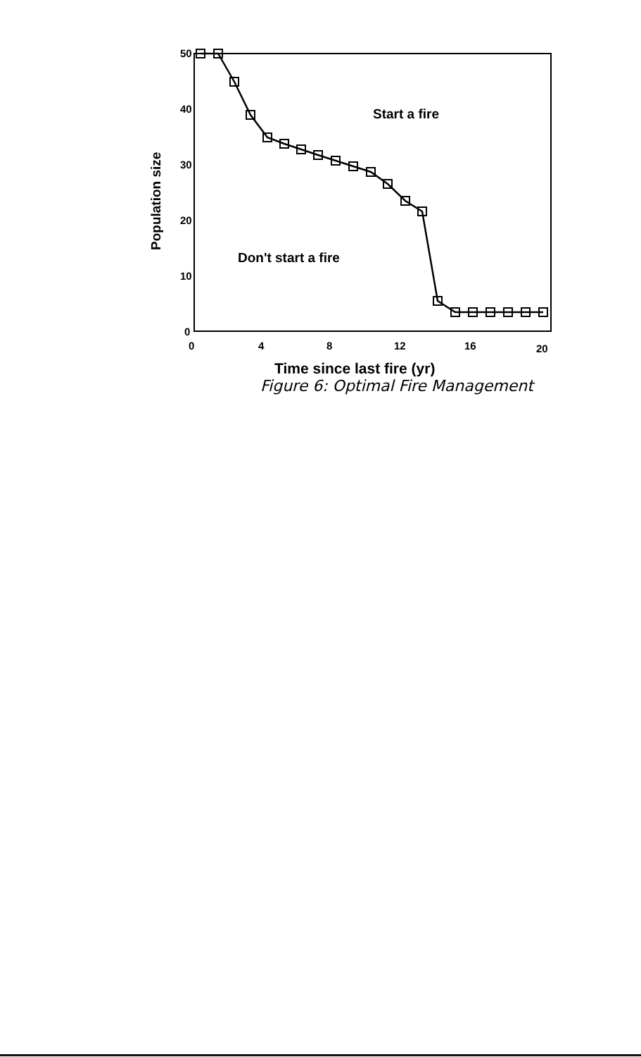50
40
30
20
10
0
0
4
8
12
16
20
Start a fire
Don't start a fire
Time since last fire (yr)
Population size
Figure 6: Optimal Fire Management